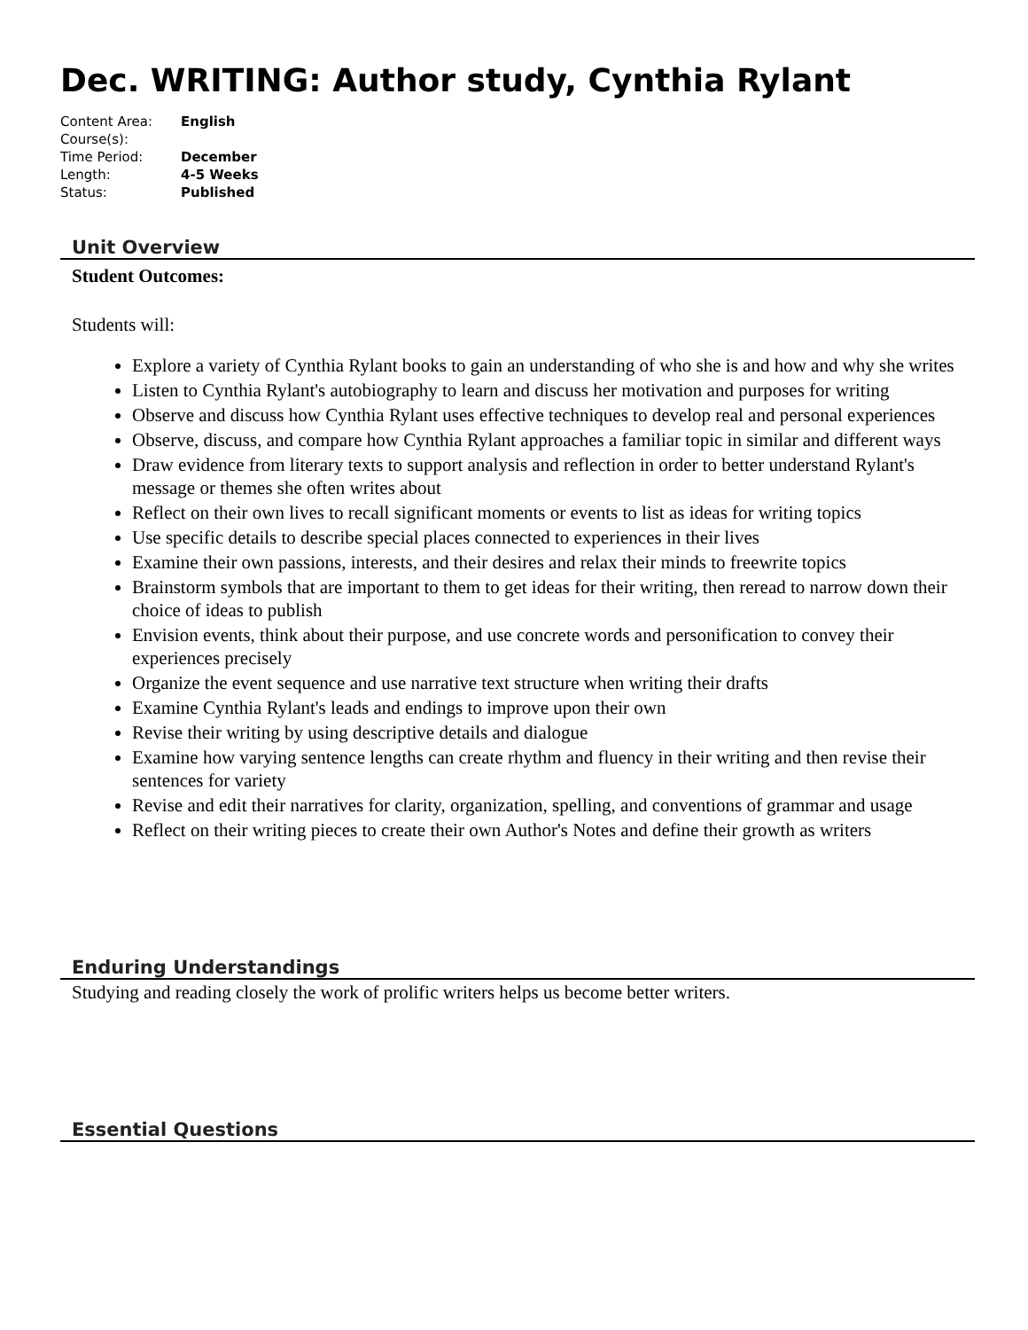Dec. WRITING: Author study, Cynthia Rylant
| Content Area: | English |
| Course(s): | |
| Time Period: | December |
| Length: | 4-5 Weeks |
| Status: | Published |
Unit Overview
Student Outcomes:
Students will:
Explore a variety of Cynthia Rylant books to gain an understanding of who she is and how and why she writes
Listen to Cynthia Rylant's autobiography to learn and discuss her motivation and purposes for writing
Observe and discuss how Cynthia Rylant uses effective techniques to develop real and personal experiences
Observe, discuss, and compare how Cynthia Rylant approaches a familiar topic in similar and different ways
Draw evidence from literary texts to support analysis and reflection in order to better understand Rylant's message or themes she often writes about
Reflect on their own lives to recall significant moments or events to list as ideas for writing topics
Use specific details to describe special places connected to experiences in their lives
Examine their own passions, interests, and their desires and relax their minds to freewrite topics
Brainstorm symbols that are important to them to get ideas for their writing, then reread to narrow down their choice of ideas to publish
Envision events, think about their purpose, and use concrete words and personification to convey their experiences precisely
Organize the event sequence and use narrative text structure when writing their drafts
Examine Cynthia Rylant's leads and endings to improve upon their own
Revise their writing by using descriptive details and dialogue
Examine how varying sentence lengths can create rhythm and fluency in their writing and then revise their sentences for variety
Revise and edit their narratives for clarity, organization, spelling, and conventions of grammar and usage
Reflect on their writing pieces to create their own Author's Notes and define their growth as writers
Enduring Understandings
Studying and reading closely the work of prolific writers helps us become better writers.
Essential Questions